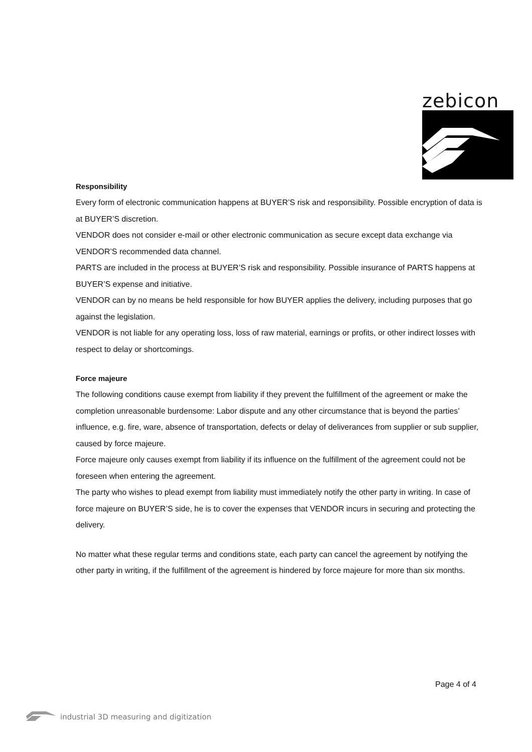zebicon
Responsibility
Every form of electronic communication happens at BUYER’S risk and responsibility. Possible encryption of data is at BUYER’S discretion.
VENDOR does not consider e-mail or other electronic communication as secure except data exchange via VENDOR’S recommended data channel.
PARTS are included in the process at BUYER’S risk and responsibility. Possible insurance of PARTS happens at BUYER’S expense and initiative.
VENDOR can by no means be held responsible for how BUYER applies the delivery, including purposes that go against the legislation.
VENDOR is not liable for any operating loss, loss of raw material, earnings or profits, or other indirect losses with respect to delay or shortcomings.
Force majeure
The following conditions cause exempt from liability if they prevent the fulfillment of the agreement or make the completion unreasonable burdensome: Labor dispute and any other circumstance that is beyond the parties’ influence, e.g. fire, ware, absence of transportation, defects or delay of deliverances from supplier or sub supplier, caused by force majeure.
Force majeure only causes exempt from liability if its influence on the fulfillment of the agreement could not be foreseen when entering the agreement.
The party who wishes to plead exempt from liability must immediately notify the other party in writing. In case of force majeure on BUYER’S side, he is to cover the expenses that VENDOR incurs in securing and protecting the delivery.
No matter what these regular terms and conditions state, each party can cancel the agreement by notifying the other party in writing, if the fulfillment of the agreement is hindered by force majeure for more than six months.
Page 4 of 4
industrial 3D measuring and digitization